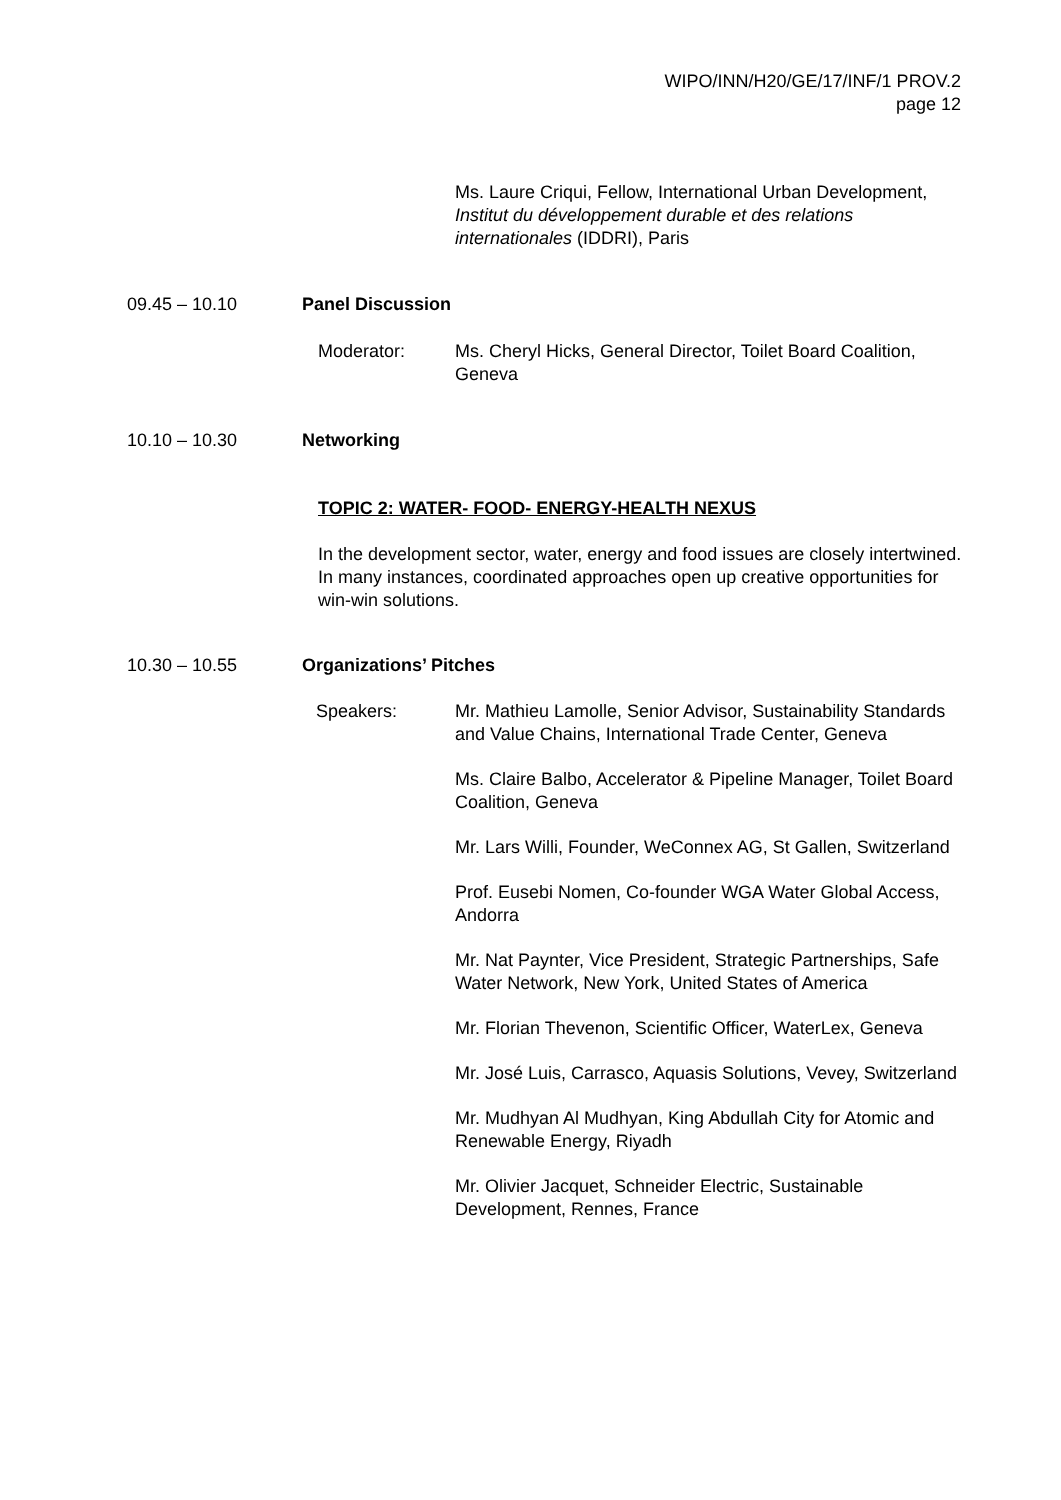WIPO/INN/H20/GE/17/INF/1 PROV.2
page 12
Ms. Laure Criqui, Fellow, International Urban Development, Institut du développement durable et des relations internationales (IDDRI), Paris
09.45 – 10.10 Panel Discussion
Moderator:
Ms. Cheryl Hicks, General Director, Toilet Board Coalition, Geneva
10.10 – 10.30 Networking
TOPIC 2: WATER- FOOD- ENERGY-HEALTH NEXUS
In the development sector, water, energy and food issues are closely intertwined. In many instances, coordinated approaches open up creative opportunities for win-win solutions.
10.30 – 10.55 Organizations’ Pitches
Speakers:
Mr. Mathieu Lamolle, Senior Advisor, Sustainability Standards and Value Chains, International Trade Center, Geneva
Ms. Claire Balbo, Accelerator & Pipeline Manager, Toilet Board Coalition, Geneva
Mr. Lars Willi, Founder, WeConnex AG, St Gallen, Switzerland
Prof. Eusebi Nomen, Co-founder WGA Water Global Access, Andorra
Mr. Nat Paynter, Vice President, Strategic Partnerships, Safe Water Network, New York, United States of America
Mr. Florian Thevenon, Scientific Officer, WaterLex, Geneva
Mr. José Luis, Carrasco, Aquasis Solutions, Vevey, Switzerland
Mr. Mudhyan Al Mudhyan, King Abdullah City for Atomic and Renewable Energy, Riyadh
Mr. Olivier Jacquet, Schneider Electric, Sustainable Development, Rennes, France